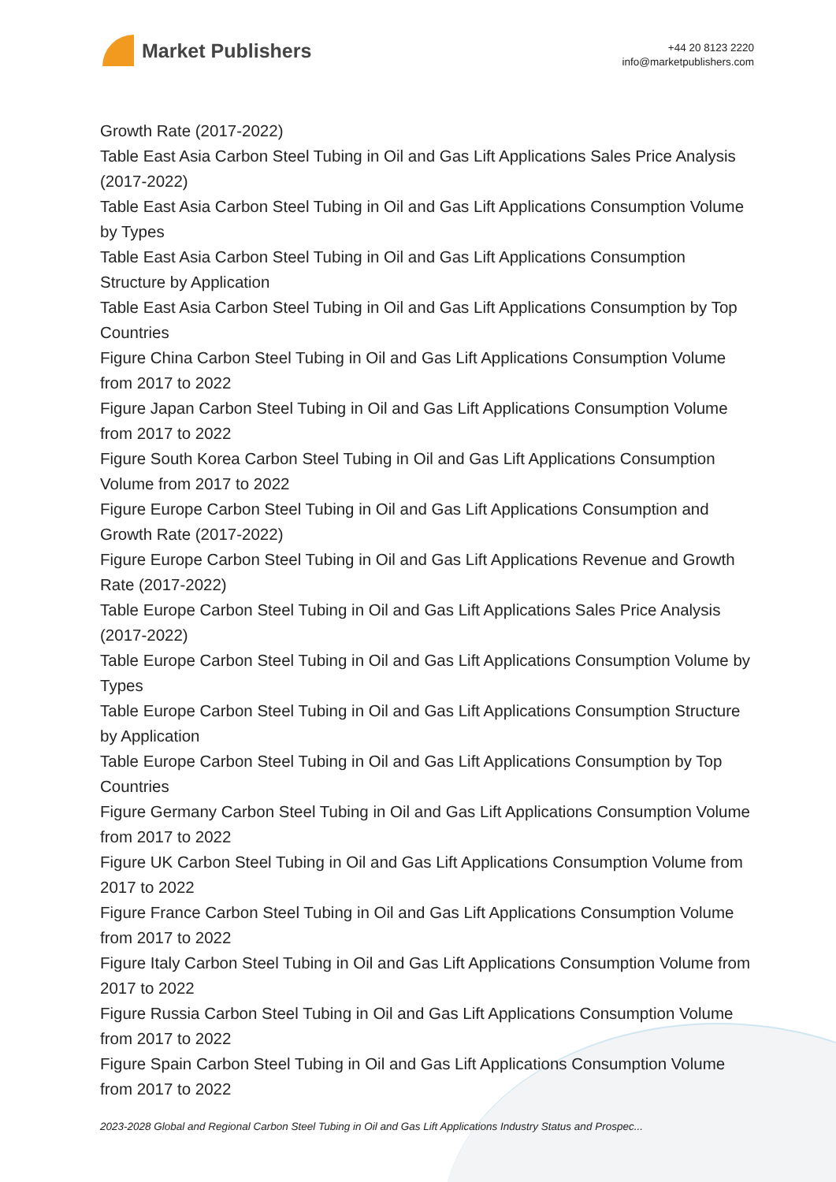Market Publishers
+44 20 8123 2220
info@marketpublishers.com
Growth Rate (2017-2022)
Table East Asia Carbon Steel Tubing in Oil and Gas Lift Applications Sales Price Analysis (2017-2022)
Table East Asia Carbon Steel Tubing in Oil and Gas Lift Applications Consumption Volume by Types
Table East Asia Carbon Steel Tubing in Oil and Gas Lift Applications Consumption Structure by Application
Table East Asia Carbon Steel Tubing in Oil and Gas Lift Applications Consumption by Top Countries
Figure China Carbon Steel Tubing in Oil and Gas Lift Applications Consumption Volume from 2017 to 2022
Figure Japan Carbon Steel Tubing in Oil and Gas Lift Applications Consumption Volume from 2017 to 2022
Figure South Korea Carbon Steel Tubing in Oil and Gas Lift Applications Consumption Volume from 2017 to 2022
Figure Europe Carbon Steel Tubing in Oil and Gas Lift Applications Consumption and Growth Rate (2017-2022)
Figure Europe Carbon Steel Tubing in Oil and Gas Lift Applications Revenue and Growth Rate (2017-2022)
Table Europe Carbon Steel Tubing in Oil and Gas Lift Applications Sales Price Analysis (2017-2022)
Table Europe Carbon Steel Tubing in Oil and Gas Lift Applications Consumption Volume by Types
Table Europe Carbon Steel Tubing in Oil and Gas Lift Applications Consumption Structure by Application
Table Europe Carbon Steel Tubing in Oil and Gas Lift Applications Consumption by Top Countries
Figure Germany Carbon Steel Tubing in Oil and Gas Lift Applications Consumption Volume from 2017 to 2022
Figure UK Carbon Steel Tubing in Oil and Gas Lift Applications Consumption Volume from 2017 to 2022
Figure France Carbon Steel Tubing in Oil and Gas Lift Applications Consumption Volume from 2017 to 2022
Figure Italy Carbon Steel Tubing in Oil and Gas Lift Applications Consumption Volume from 2017 to 2022
Figure Russia Carbon Steel Tubing in Oil and Gas Lift Applications Consumption Volume from 2017 to 2022
Figure Spain Carbon Steel Tubing in Oil and Gas Lift Applications Consumption Volume from 2017 to 2022
2023-2028 Global and Regional Carbon Steel Tubing in Oil and Gas Lift Applications Industry Status and Prospec...